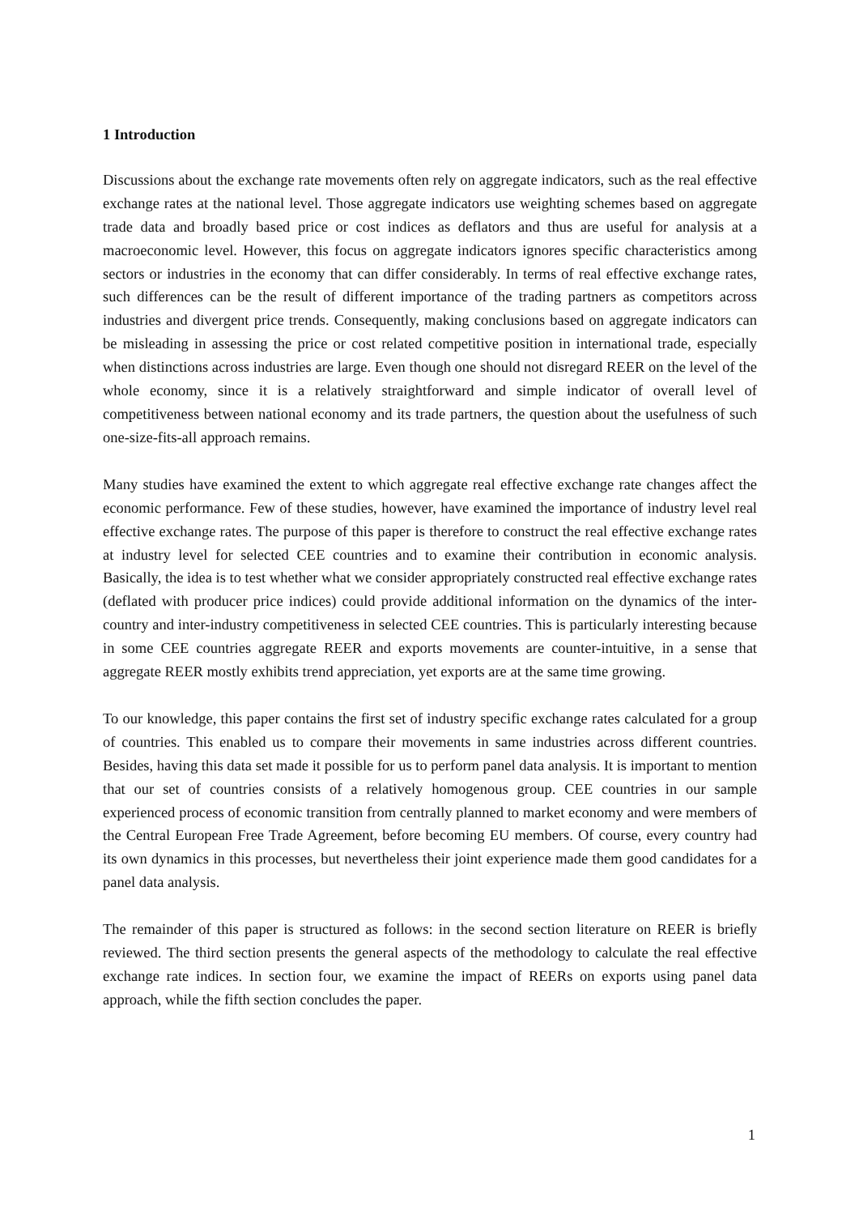1 Introduction
Discussions about the exchange rate movements often rely on aggregate indicators, such as the real effective exchange rates at the national level. Those aggregate indicators use weighting schemes based on aggregate trade data and broadly based price or cost indices as deflators and thus are useful for analysis at a macroeconomic level. However, this focus on aggregate indicators ignores specific characteristics among sectors or industries in the economy that can differ considerably. In terms of real effective exchange rates, such differences can be the result of different importance of the trading partners as competitors across industries and divergent price trends. Consequently, making conclusions based on aggregate indicators can be misleading in assessing the price or cost related competitive position in international trade, especially when distinctions across industries are large. Even though one should not disregard REER on the level of the whole economy, since it is a relatively straightforward and simple indicator of overall level of competitiveness between national economy and its trade partners, the question about the usefulness of such one-size-fits-all approach remains.
Many studies have examined the extent to which aggregate real effective exchange rate changes affect the economic performance. Few of these studies, however, have examined the importance of industry level real effective exchange rates. The purpose of this paper is therefore to construct the real effective exchange rates at industry level for selected CEE countries and to examine their contribution in economic analysis. Basically, the idea is to test whether what we consider appropriately constructed real effective exchange rates (deflated with producer price indices) could provide additional information on the dynamics of the inter-country and inter-industry competitiveness in selected CEE countries. This is particularly interesting because in some CEE countries aggregate REER and exports movements are counter-intuitive, in a sense that aggregate REER mostly exhibits trend appreciation, yet exports are at the same time growing.
To our knowledge, this paper contains the first set of industry specific exchange rates calculated for a group of countries. This enabled us to compare their movements in same industries across different countries. Besides, having this data set made it possible for us to perform panel data analysis. It is important to mention that our set of countries consists of a relatively homogenous group. CEE countries in our sample experienced process of economic transition from centrally planned to market economy and were members of the Central European Free Trade Agreement, before becoming EU members. Of course, every country had its own dynamics in this processes, but nevertheless their joint experience made them good candidates for a panel data analysis.
The remainder of this paper is structured as follows: in the second section literature on REER is briefly reviewed. The third section presents the general aspects of the methodology to calculate the real effective exchange rate indices. In section four, we examine the impact of REERs on exports using panel data approach, while the fifth section concludes the paper.
1